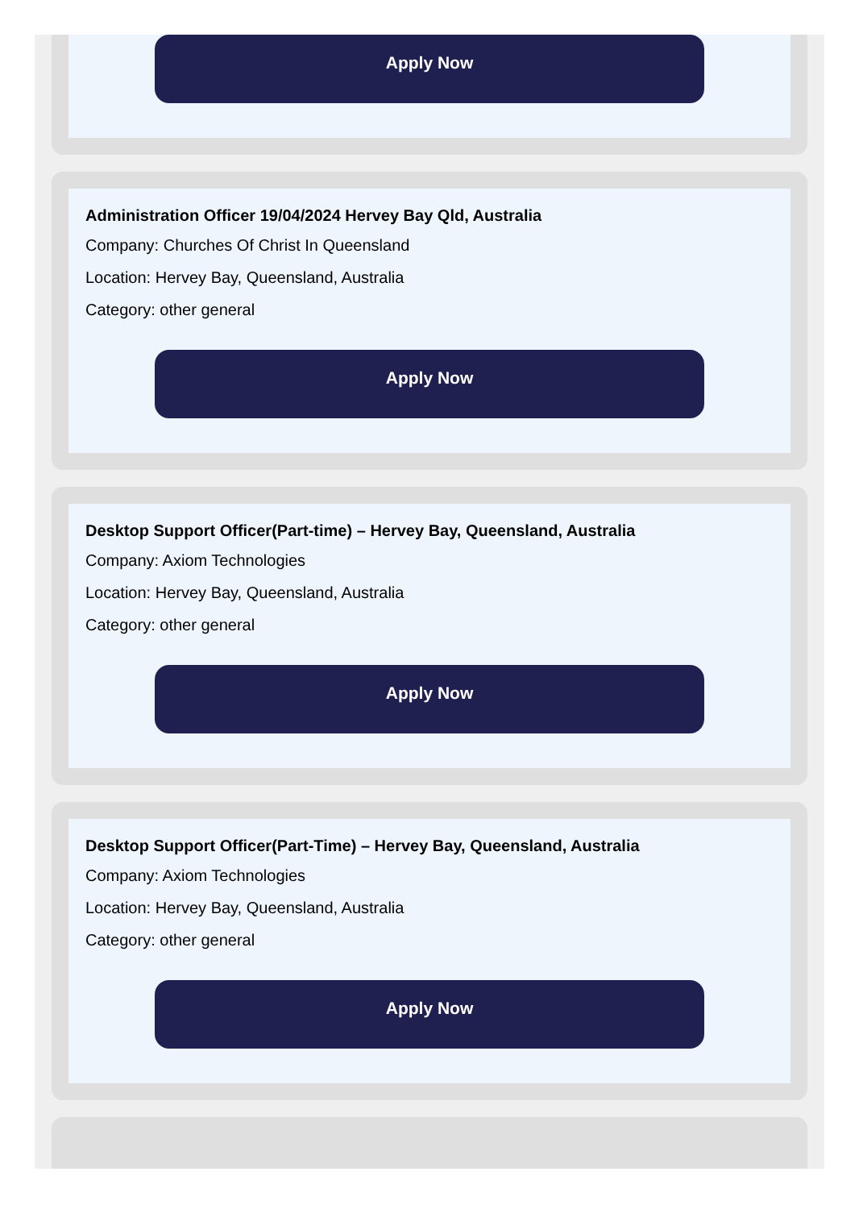Apply Now
Administration Officer 19/04/2024 Hervey Bay Qld, Australia
Company: Churches Of Christ In Queensland
Location: Hervey Bay, Queensland, Australia
Category: other general
Apply Now
Desktop Support Officer(Part-time) – Hervey Bay, Queensland, Australia
Company: Axiom Technologies
Location: Hervey Bay, Queensland, Australia
Category: other general
Apply Now
Desktop Support Officer(Part-Time) – Hervey Bay, Queensland, Australia
Company: Axiom Technologies
Location: Hervey Bay, Queensland, Australia
Category: other general
Apply Now